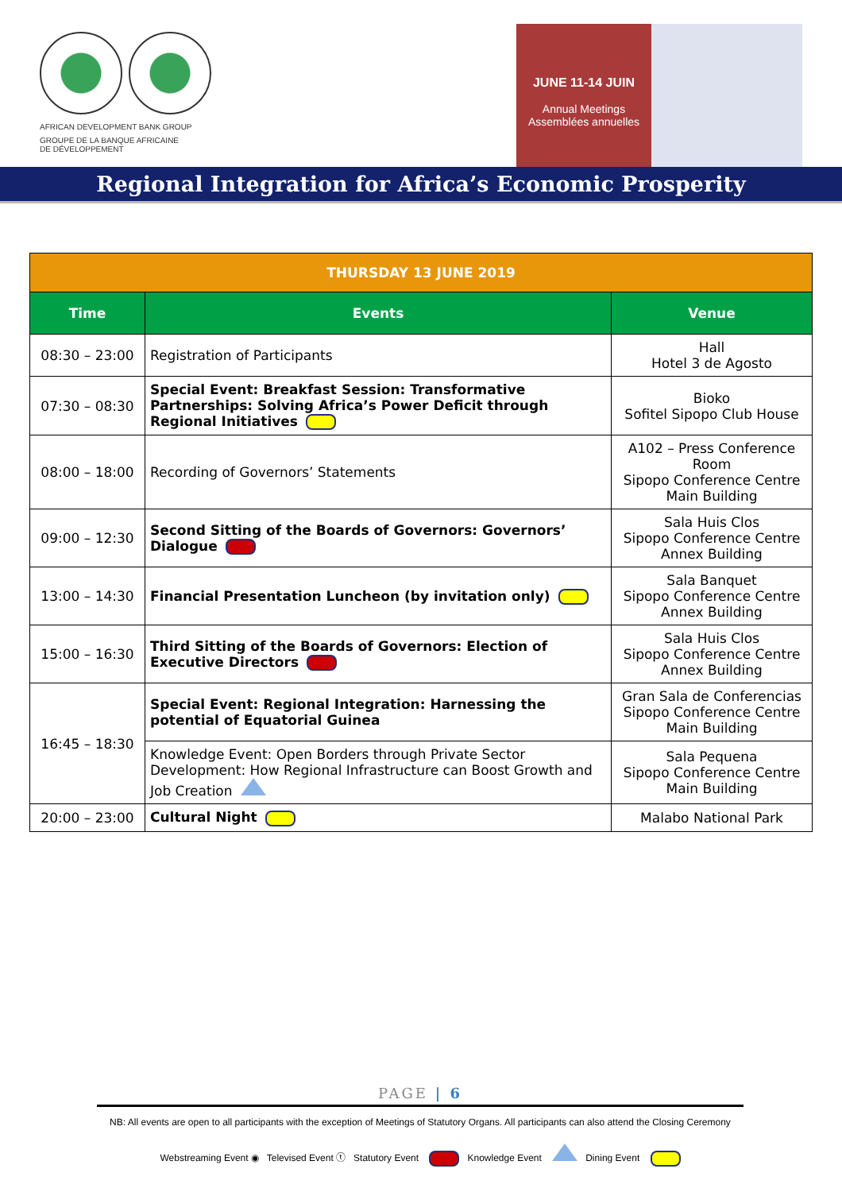AFRICAN DEVELOPMENT BANK GROUP
GROUPE DE LA BANQUE AFRICAINE
DE DÉVELOPPEMENT
JUNE 11-14 JUIN
Annual Meetings
Assemblées annuelles
Regional Integration for Africa’s Economic Prosperity
| THURSDAY 13 JUNE 2019 | | |
| Time | Events | Venue |
| 08:30 – 23:00 | Registration of Participants | Hall Hotel 3 de Agosto |
| 07:30 – 08:30 | Special Event: Breakfast Session: Transformative Partnerships: Solving Africa’s Power Deficit through Regional Initiatives | Bioko Sofitel Sipopo Club House |
| 08:00 – 18:00 | Recording of Governors’ Statements | A102 – Press Conference Room Sipopo Conference Centre Main Building |
| 09:00 – 12:30 | Second Sitting of the Boards of Governors: Governors’ Dialogue | Sala Huis Clos Sipopo Conference Centre Annex Building |
| 13:00 – 14:30 | Financial Presentation Luncheon (by invitation only) | Sala Banquet Sipopo Conference Centre Annex Building |
| 15:00 – 16:30 | Third Sitting of the Boards of Governors: Election of Executive Directors | Sala Huis Clos Sipopo Conference Centre Annex Building |
| 16:45 – 18:30 | Special Event: Regional Integration: Harnessing the potential of Equatorial Guinea | Gran Sala de Conferencias Sipopo Conference Centre Main Building |
| | Knowledge Event: Open Borders through Private Sector Development: How Regional Infrastructure can Boost Growth and Job Creation | Sala Pequena Sipopo Conference Centre Main Building |
| 20:00 – 23:00 | Cultural Night | Malabo National Park |
PAGE | 6
NB: All events are open to all participants with the exception of Meetings of Statutory Organs. All participants can also attend the Closing Ceremony
Webstreaming Event ◉ Televised Event ⓣ Statutory Event Knowledge Event Dining Event